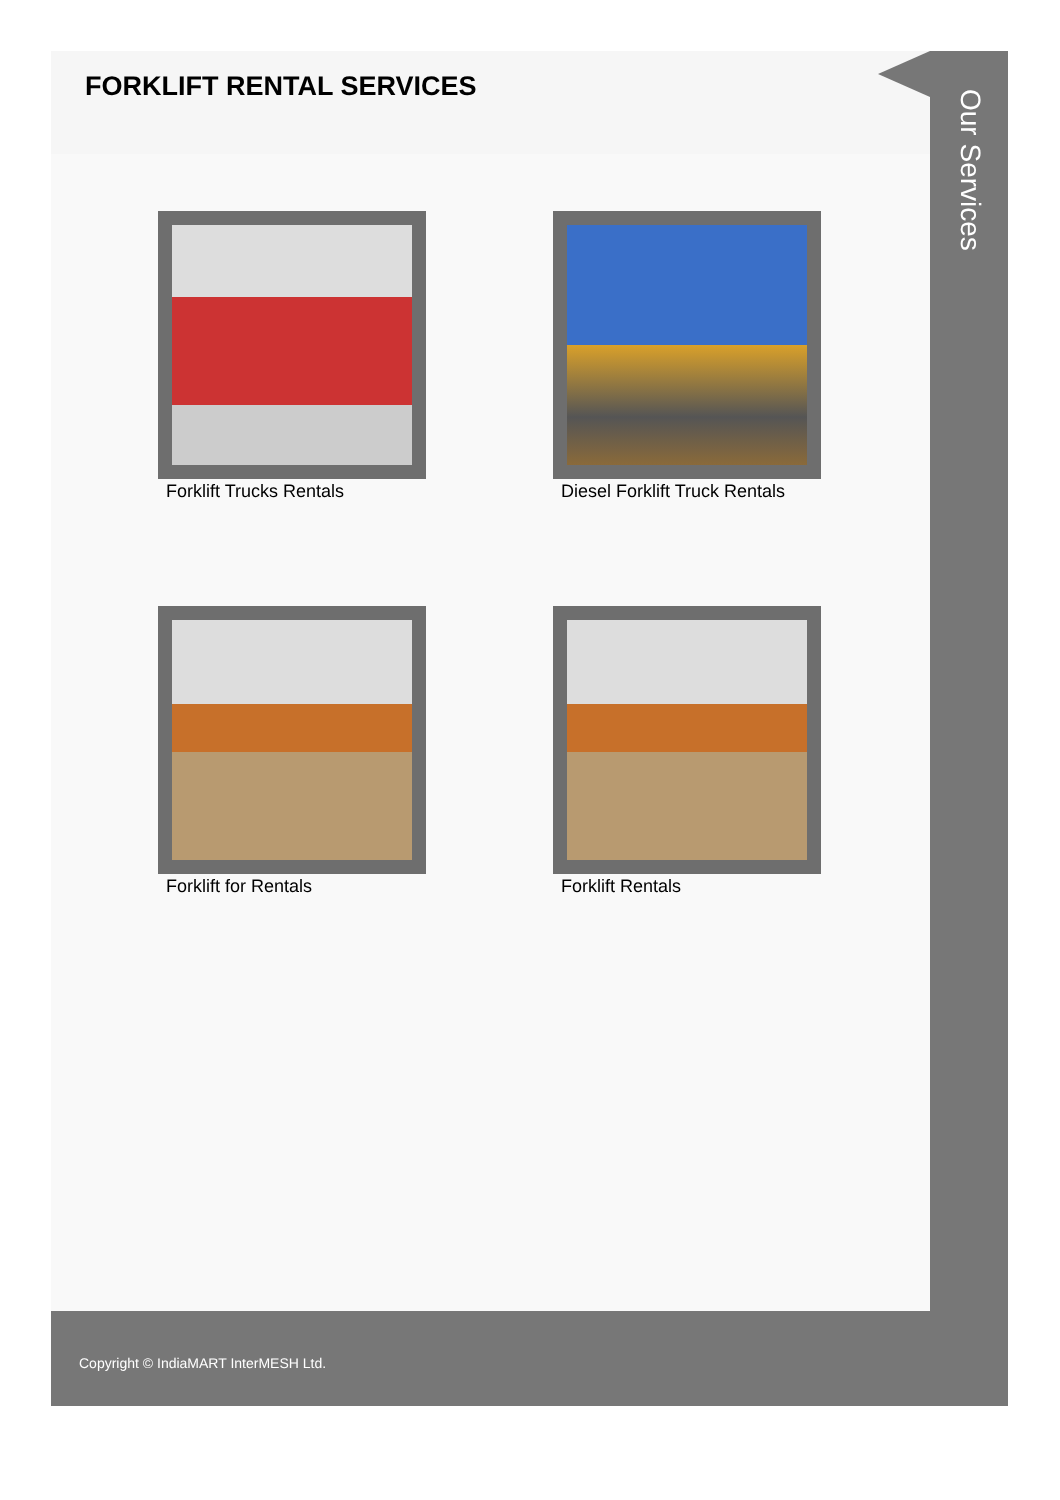FORKLIFT RENTAL SERVICES
Forklift Trucks Rentals
Diesel Forklift Truck Rentals
Forklift for Rentals
Forklift Rentals
Our Services
Copyright © IndiaMART InterMESH Ltd.